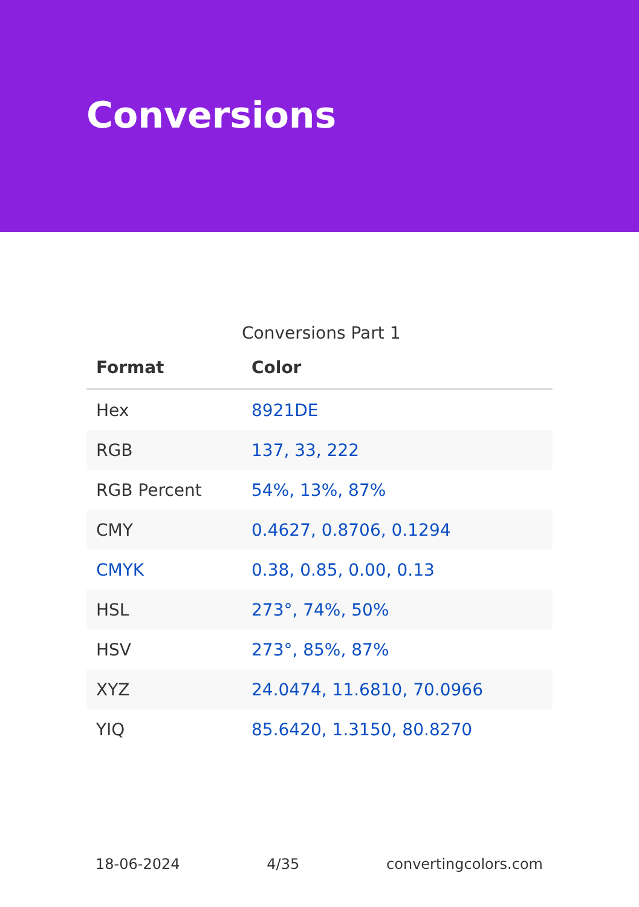Conversions
Conversions Part 1
| Format | Color |
| --- | --- |
| Hex | 8921DE |
| RGB | 137, 33, 222 |
| RGB Percent | 54%, 13%, 87% |
| CMY | 0.4627, 0.8706, 0.1294 |
| CMYK | 0.38, 0.85, 0.00, 0.13 |
| HSL | 273°, 74%, 50% |
| HSV | 273°, 85%, 87% |
| XYZ | 24.0474, 11.6810, 70.0966 |
| YIQ | 85.6420, 1.3150, 80.8270 |
18-06-2024 4/35 convertingcolors.com